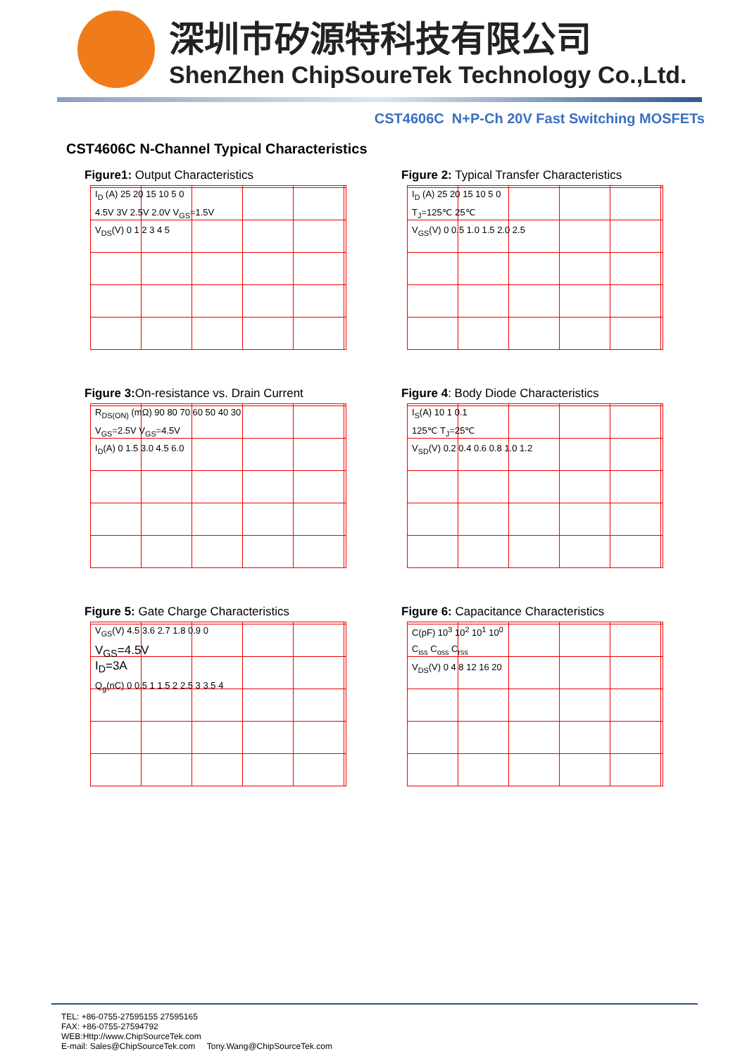深圳市矽源特科技有限公司
ShenZhen ChipSoureTek Technology Co.,Ltd.
CST4606C N+P-Ch 20V Fast Switching MOSFETs
CST4606C N-Channel Typical Characteristics
Figure1: Output Characteristics
I<sub>D</sub> (A) 25 20 15 10 5 0
4.5V 3V 2.5V 2.0V V<sub>GS</sub>=1.5V
V<sub>DS</sub>(V) 0 1 2 3 4 5
Figure 2: Typical Transfer Characteristics
I<sub>D</sub> (A) 25 20 15 10 5 0
T<sub>J</sub>=125℃ 25℃
V<sub>GS</sub>(V) 0 0.5 1.0 1.5 2.0 2.5
Figure 3: On-resistance vs. Drain Current
R<sub>DS(ON)</sub> (mΩ) 90 80 70 60 50 40 30
V<sub>GS</sub>=2.5V V<sub>GS</sub>=4.5V
I<sub>D</sub>(A) 0 1.5 3.0 4.5 6.0
Figure 4: Body Diode Characteristics
I<sub>S</sub>(A) 10 1 0.1
125℃ T<sub>J</sub>=25℃
V<sub>SD</sub>(V) 0.2 0.4 0.6 0.8 1.0 1.2
Figure 5: Gate Charge Characteristics
V<sub>GS</sub>(V) 4.5 3.6 2.7 1.8 0.9 0
V<sub>GS</sub>=4.5V
I<sub>D</sub>=3A
Q<sub>g</sub>(nC) 0 0.5 1 1.5 2 2.5 3 3.5 4
Figure 6: Capacitance Characteristics
C(pF) 10<sup>3</sup> 10<sup>2</sup> 10<sup>1</sup> 10<sup>0</sup>
C<sub>iss</sub> C<sub>oss</sub> C<sub>rss</sub>
V<sub>DS</sub>(V) 0 4 8 12 16 20
TEL: +86-0755-27595155 27595165
FAX: +86-0755-27594792
WEB:Http://www.ChipSourceTek.com
E-mail: Sales@ChipSourceTek.com Tony.Wang@ChipSourceTek.com